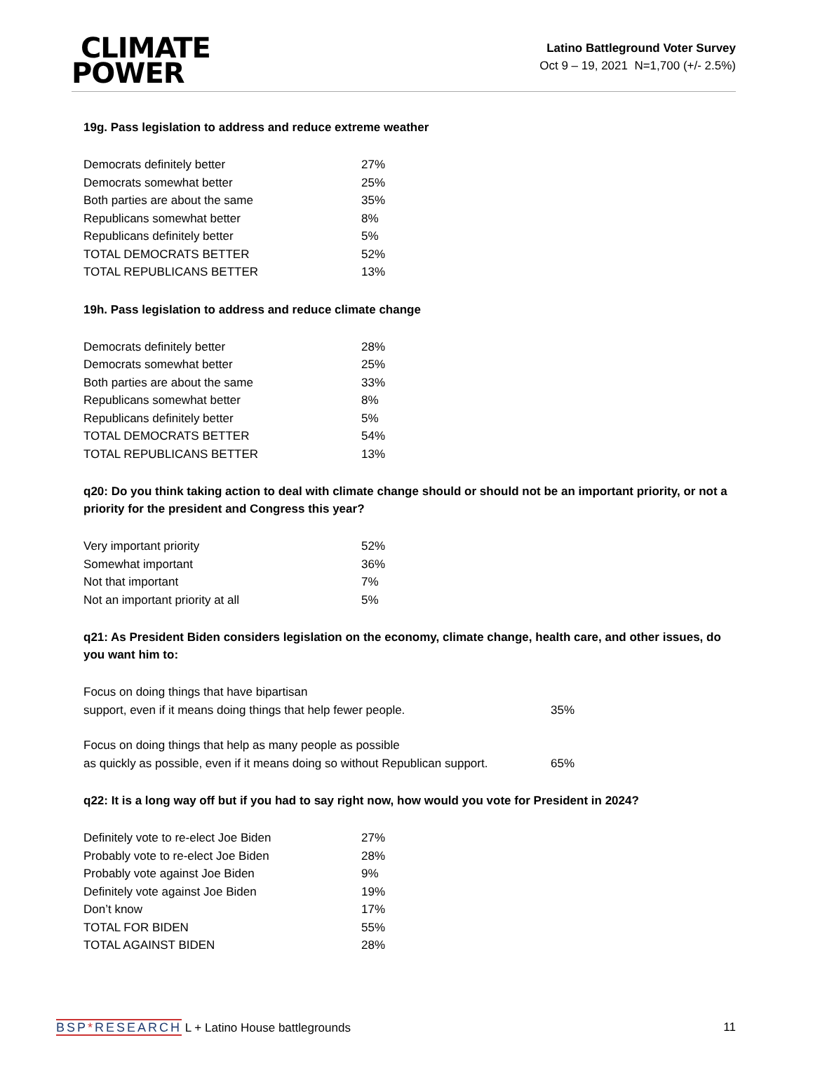CLIMATE
POWER
Latino Battleground Voter Survey
Oct 9 – 19, 2021 N=1,700 (+/- 2.5%)
19g. Pass legislation to address and reduce extreme weather
| Democrats definitely better | 27% |
| Democrats somewhat better | 25% |
| Both parties are about the same | 35% |
| Republicans somewhat better | 8% |
| Republicans definitely better | 5% |
| TOTAL DEMOCRATS BETTER | 52% |
| TOTAL REPUBLICANS BETTER | 13% |
19h. Pass legislation to address and reduce climate change
| Democrats definitely better | 28% |
| Democrats somewhat better | 25% |
| Both parties are about the same | 33% |
| Republicans somewhat better | 8% |
| Republicans definitely better | 5% |
| TOTAL DEMOCRATS BETTER | 54% |
| TOTAL REPUBLICANS BETTER | 13% |
q20: Do you think taking action to deal with climate change should or should not be an important priority, or not a priority for the president and Congress this year?
| Very important priority | 52% |
| Somewhat important | 36% |
| Not that important | 7% |
| Not an important priority at all | 5% |
q21: As President Biden considers legislation on the economy, climate change, health care, and other issues, do you want him to:
| Focus on doing things that have bipartisan support, even if it means doing things that help fewer people. | 35% |
| Focus on doing things that help as many people as possible as quickly as possible, even if it means doing so without Republican support. | 65% |
q22: It is a long way off but if you had to say right now, how would you vote for President in 2024?
| Definitely vote to re-elect Joe Biden | 27% |
| Probably vote to re-elect Joe Biden | 28% |
| Probably vote against Joe Biden | 9% |
| Definitely vote against Joe Biden | 19% |
| Don’t know | 17% |
| TOTAL FOR BIDEN | 55% |
| TOTAL AGAINST BIDEN | 28% |
BSP*RESEARCH L + Latino House battlegrounds
11